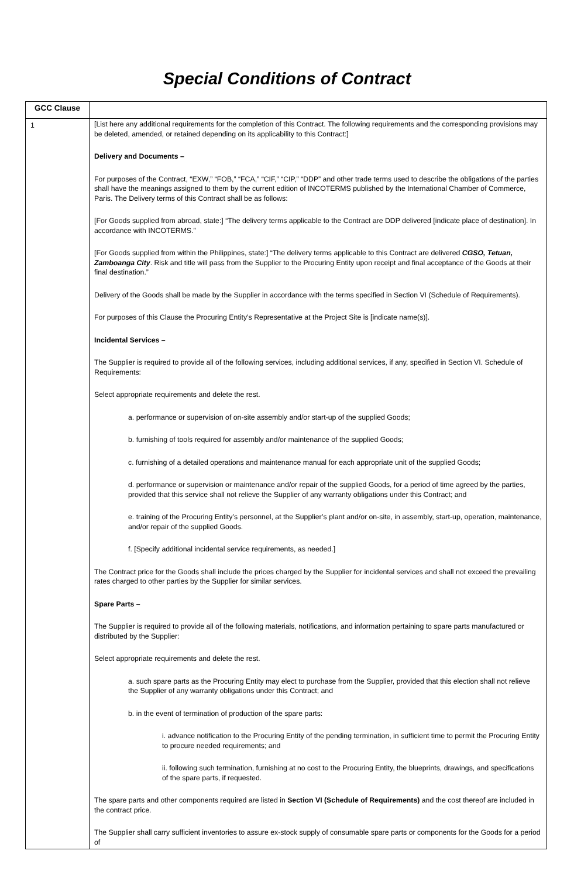Special Conditions of Contract
| GCC Clause | |
| --- | --- |
| 1 | [List here any additional requirements for the completion of this Contract. The following requirements and the corresponding provisions may be deleted, amended, or retained depending on its applicability to this Contract:] Delivery and Documents – For purposes of the Contract, “EXW,” “FOB,” “FCA,” “CIF,” “CIP,” “DDP” and other trade terms used to describe the obligations of the parties shall have the meanings assigned to them by the current edition of INCOTERMS published by the International Chamber of Commerce, Paris. The Delivery terms of this Contract shall be as follows: [For Goods supplied from abroad, state:] “The delivery terms applicable to the Contract are DDP delivered [indicate place of destination]. In accordance with INCOTERMS.” [For Goods supplied from within the Philippines, state:] “The delivery terms applicable to this Contract are delivered CGSO, Tetuan, Zamboanga City . Risk and title will pass from the Supplier to the Procuring Entity upon receipt and final acceptance of the Goods at their final destination.” Delivery of the Goods shall be made by the Supplier in accordance with the terms specified in Section VI (Schedule of Requirements). For purposes of this Clause the Procuring Entity’s Representative at the Project Site is [indicate name(s)]. Incidental Services – The Supplier is required to provide all of the following services, including additional services, if any, specified in Section VI. Schedule of Requirements: Select appropriate requirements and delete the rest. a. performance or supervision of on-site assembly and/or start-up of the supplied Goods; b. furnishing of tools required for assembly and/or maintenance of the supplied Goods; c. furnishing of a detailed operations and maintenance manual for each appropriate unit of the supplied Goods; d. performance or supervision or maintenance and/or repair of the supplied Goods, for a period of time agreed by the parties, provided that this service shall not relieve the Supplier of any warranty obligations under this Contract; and e. training of the Procuring Entity’s personnel, at the Supplier’s plant and/or on-site, in assembly, start-up, operation, maintenance, and/or repair of the supplied Goods. f. [Specify additional incidental service requirements, as needed.] The Contract price for the Goods shall include the prices charged by the Supplier for incidental services and shall not exceed the prevailing rates charged to other parties by the Supplier for similar services. Spare Parts – The Supplier is required to provide all of the following materials, notifications, and information pertaining to spare parts manufactured or distributed by the Supplier: Select appropriate requirements and delete the rest. a. such spare parts as the Procuring Entity may elect to purchase from the Supplier, provided that this election shall not relieve the Supplier of any warranty obligations under this Contract; and b. in the event of termination of production of the spare parts: i. advance notification to the Procuring Entity of the pending termination, in sufficient time to permit the Procuring Entity to procure needed requirements; and ii. following such termination, furnishing at no cost to the Procuring Entity, the blueprints, drawings, and specifications of the spare parts, if requested. The spare parts and other components required are listed in Section VI (Schedule of Requirements) and the cost thereof are included in the contract price. The Supplier shall carry sufficient inventories to assure ex-stock supply of consumable spare parts or components for the Goods for a period of |